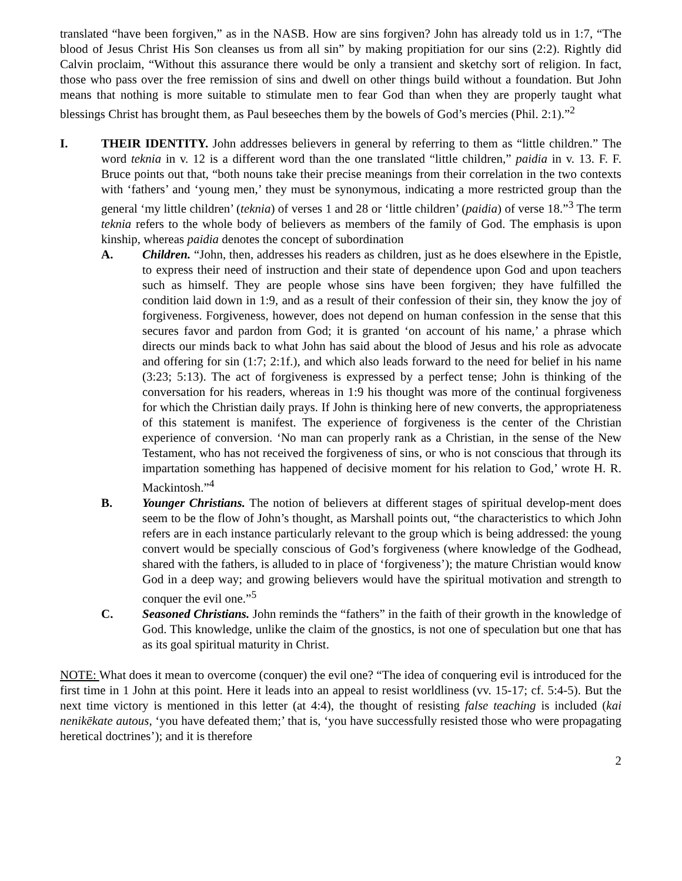translated “have been forgiven,” as in the NASB. How are sins forgiven? John has already told us in 1:7, “The blood of Jesus Christ His Son cleanses us from all sin” by making propitiation for our sins (2:2). Rightly did Calvin proclaim, “Without this assurance there would be only a transient and sketchy sort of religion. In fact, those who pass over the free remission of sins and dwell on other things build without a foundation. But John means that nothing is more suitable to stimulate men to fear God than when they are properly taught what blessings Christ has brought them, as Paul beseeches them by the bowels of God’s mercies (Phil. 2:1).”<sup>2</sup>
I. THEIR IDENTITY. John addresses believers in general by referring to them as “little children.” The word teknia in v. 12 is a different word than the one translated “little children,” paidia in v. 13. F. F. Bruce points out that, “both nouns take their precise meanings from their correlation in the two contexts with ‘fathers’ and ‘young men,’ they must be synonymous, indicating a more restricted group than the general ‘my little children’ (teknia) of verses 1 and 28 or ‘little children’ (paidia) of verse 18.”<sup>3</sup> The term teknia refers to the whole body of believers as members of the family of God. The emphasis is upon kinship, whereas paidia denotes the concept of subordination
A. Children. “John, then, addresses his readers as children, just as he does elsewhere in the Epistle, to express their need of instruction and their state of dependence upon God and upon teachers such as himself. They are people whose sins have been forgiven; they have fulfilled the condition laid down in 1:9, and as a result of their confession of their sin, they know the joy of forgiveness. Forgiveness, however, does not depend on human confession in the sense that this secures favor and pardon from God; it is granted ‘on account of his name,’ a phrase which directs our minds back to what John has said about the blood of Jesus and his role as advocate and offering for sin (1:7; 2:1f.), and which also leads forward to the need for belief in his name (3:23; 5:13). The act of forgiveness is expressed by a perfect tense; John is thinking of the conversation for his readers, whereas in 1:9 his thought was more of the continual forgiveness for which the Christian daily prays. If John is thinking here of new converts, the appropriateness of this statement is manifest. The experience of forgiveness is the center of the Christian experience of conversion. ‘No man can properly rank as a Christian, in the sense of the New Testament, who has not received the forgiveness of sins, or who is not conscious that through its impartation something has happened of decisive moment for his relation to God,’ wrote H. R. Mackintosh.”<sup>4</sup>
B. Younger Christians. The notion of believers at different stages of spiritual develop-ment does seem to be the flow of John’s thought, as Marshall points out, “the characteristics to which John refers are in each instance particularly relevant to the group which is being addressed: the young convert would be specially conscious of God’s forgiveness (where knowledge of the Godhead, shared with the fathers, is alluded to in place of ‘forgiveness’); the mature Christian would know God in a deep way; and growing believers would have the spiritual motivation and strength to conquer the evil one.”<sup>5</sup>
C. Seasoned Christians. John reminds the “fathers” in the faith of their growth in the knowledge of God. This knowledge, unlike the claim of the gnostics, is not one of speculation but one that has as its goal spiritual maturity in Christ.
NOTE: What does it mean to overcome (conquer) the evil one? “The idea of conquering evil is introduced for the first time in 1 John at this point. Here it leads into an appeal to resist worldliness (vv. 15-17; cf. 5:4-5). But the next time victory is mentioned in this letter (at 4:4), the thought of resisting false teaching is included (kai nenikēkate autous, ‘you have defeated them;’ that is, ‘you have successfully resisted those who were propagating heretical doctrines’); and it is therefore
2